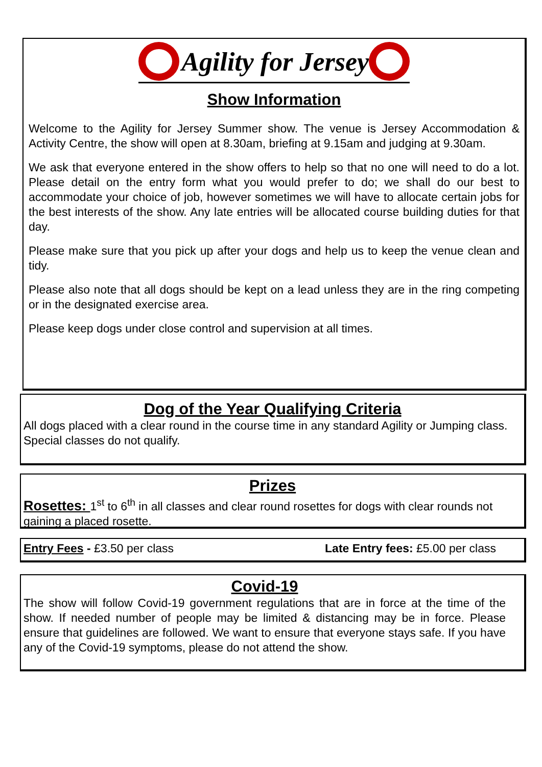Agility for Jersey
Show Information
Welcome to the Agility for Jersey Summer show. The venue is Jersey Accommodation & Activity Centre, the show will open at 8.30am, briefing at 9.15am and judging at 9.30am.
We ask that everyone entered in the show offers to help so that no one will need to do a lot. Please detail on the entry form what you would prefer to do; we shall do our best to accommodate your choice of job, however sometimes we will have to allocate certain jobs for the best interests of the show. Any late entries will be allocated course building duties for that day.
Please make sure that you pick up after your dogs and help us to keep the venue clean and tidy.
Please also note that all dogs should be kept on a lead unless they are in the ring competing or in the designated exercise area.
Please keep dogs under close control and supervision at all times.
Dog of the Year Qualifying Criteria
All dogs placed with a clear round in the course time in any standard Agility or Jumping class. Special classes do not qualify.
Prizes
Rosettes: 1<sup>st</sup> to 6<sup>th</sup> in all classes and clear round rosettes for dogs with clear rounds not gaining a placed rosette.
Entry Fees - £3.50 per class Late Entry fees: £5.00 per class
Covid-19
The show will follow Covid-19 government regulations that are in force at the time of the show. If needed number of people may be limited & distancing may be in force. Please ensure that guidelines are followed. We want to ensure that everyone stays safe. If you have any of the Covid-19 symptoms, please do not attend the show.